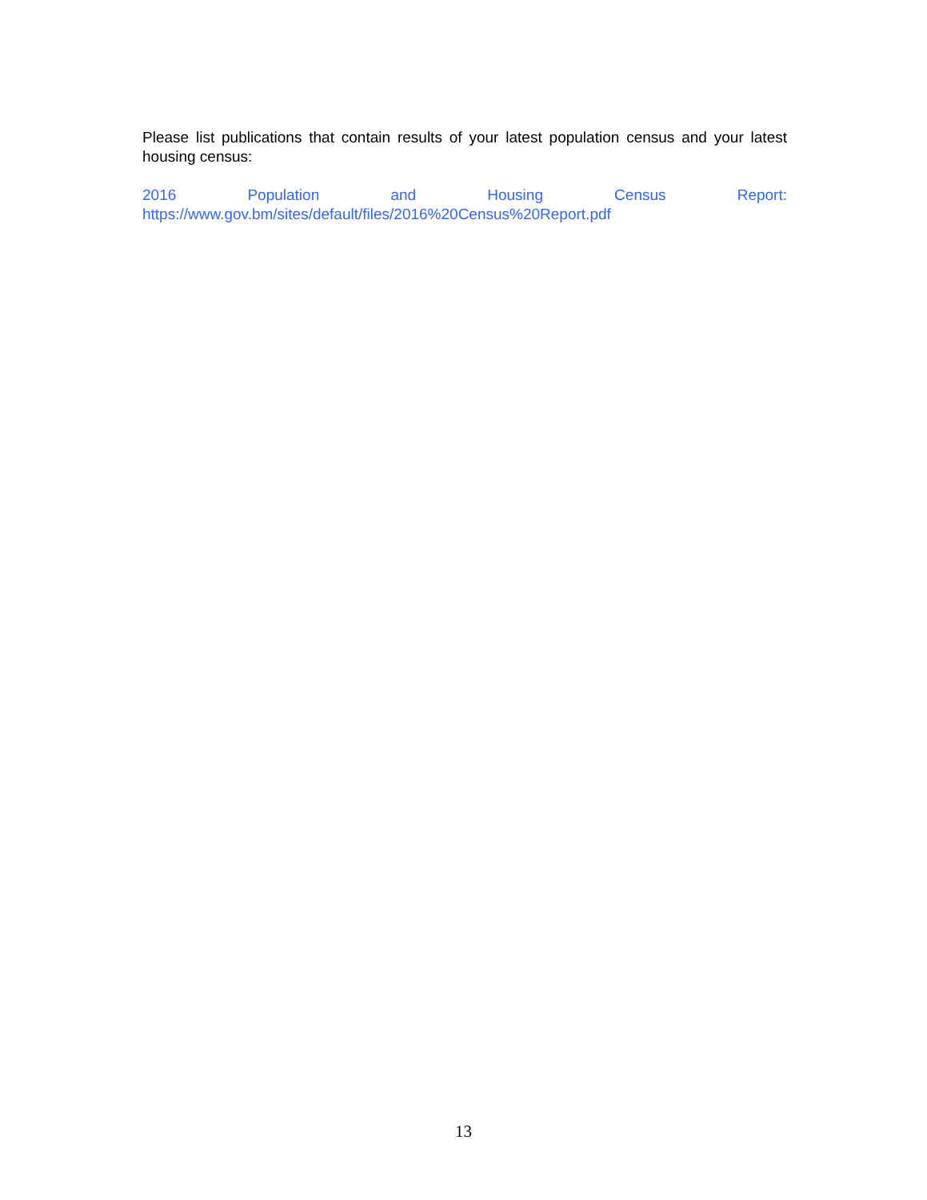Please list publications that contain results of your latest population census and your latest housing census:
2016 Population and Housing Census Report:
https://www.gov.bm/sites/default/files/2016%20Census%20Report.pdf
13